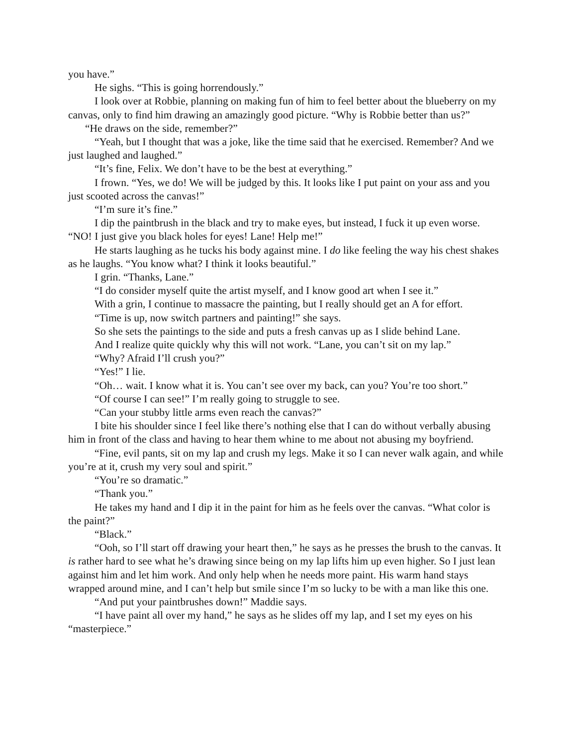you have.”
He sighs. “This is going horrendously.”
I look over at Robbie, planning on making fun of him to feel better about the blueberry on my canvas, only to find him drawing an amazingly good picture. “Why is Robbie better than us?”
“He draws on the side, remember?”
“Yeah, but I thought that was a joke, like the time said that he exercised. Remember? And we just laughed and laughed.”
“It’s fine, Felix. We don’t have to be the best at everything.”
I frown. “Yes, we do! We will be judged by this. It looks like I put paint on your ass and you just scooted across the canvas!”
“I’m sure it’s fine.”
I dip the paintbrush in the black and try to make eyes, but instead, I fuck it up even worse. “NO! I just give you black holes for eyes! Lane! Help me!”
He starts laughing as he tucks his body against mine. I do like feeling the way his chest shakes as he laughs. “You know what? I think it looks beautiful.”
I grin. “Thanks, Lane.”
“I do consider myself quite the artist myself, and I know good art when I see it.”
With a grin, I continue to massacre the painting, but I really should get an A for effort.
“Time is up, now switch partners and painting!” she says.
So she sets the paintings to the side and puts a fresh canvas up as I slide behind Lane.
And I realize quite quickly why this will not work. “Lane, you can’t sit on my lap.”
“Why? Afraid I’ll crush you?”
“Yes!” I lie.
“Oh… wait. I know what it is. You can’t see over my back, can you? You’re too short.”
“Of course I can see!” I’m really going to struggle to see.
“Can your stubby little arms even reach the canvas?”
I bite his shoulder since I feel like there’s nothing else that I can do without verbally abusing him in front of the class and having to hear them whine to me about not abusing my boyfriend.
“Fine, evil pants, sit on my lap and crush my legs. Make it so I can never walk again, and while you’re at it, crush my very soul and spirit.”
“You’re so dramatic.”
“Thank you.”
He takes my hand and I dip it in the paint for him as he feels over the canvas. “What color is the paint?”
“Black.”
“Ooh, so I’ll start off drawing your heart then,” he says as he presses the brush to the canvas. It is rather hard to see what he’s drawing since being on my lap lifts him up even higher. So I just lean against him and let him work. And only help when he needs more paint. His warm hand stays wrapped around mine, and I can’t help but smile since I’m so lucky to be with a man like this one.
“And put your paintbrushes down!” Maddie says.
“I have paint all over my hand,” he says as he slides off my lap, and I set my eyes on his “masterpiece.”